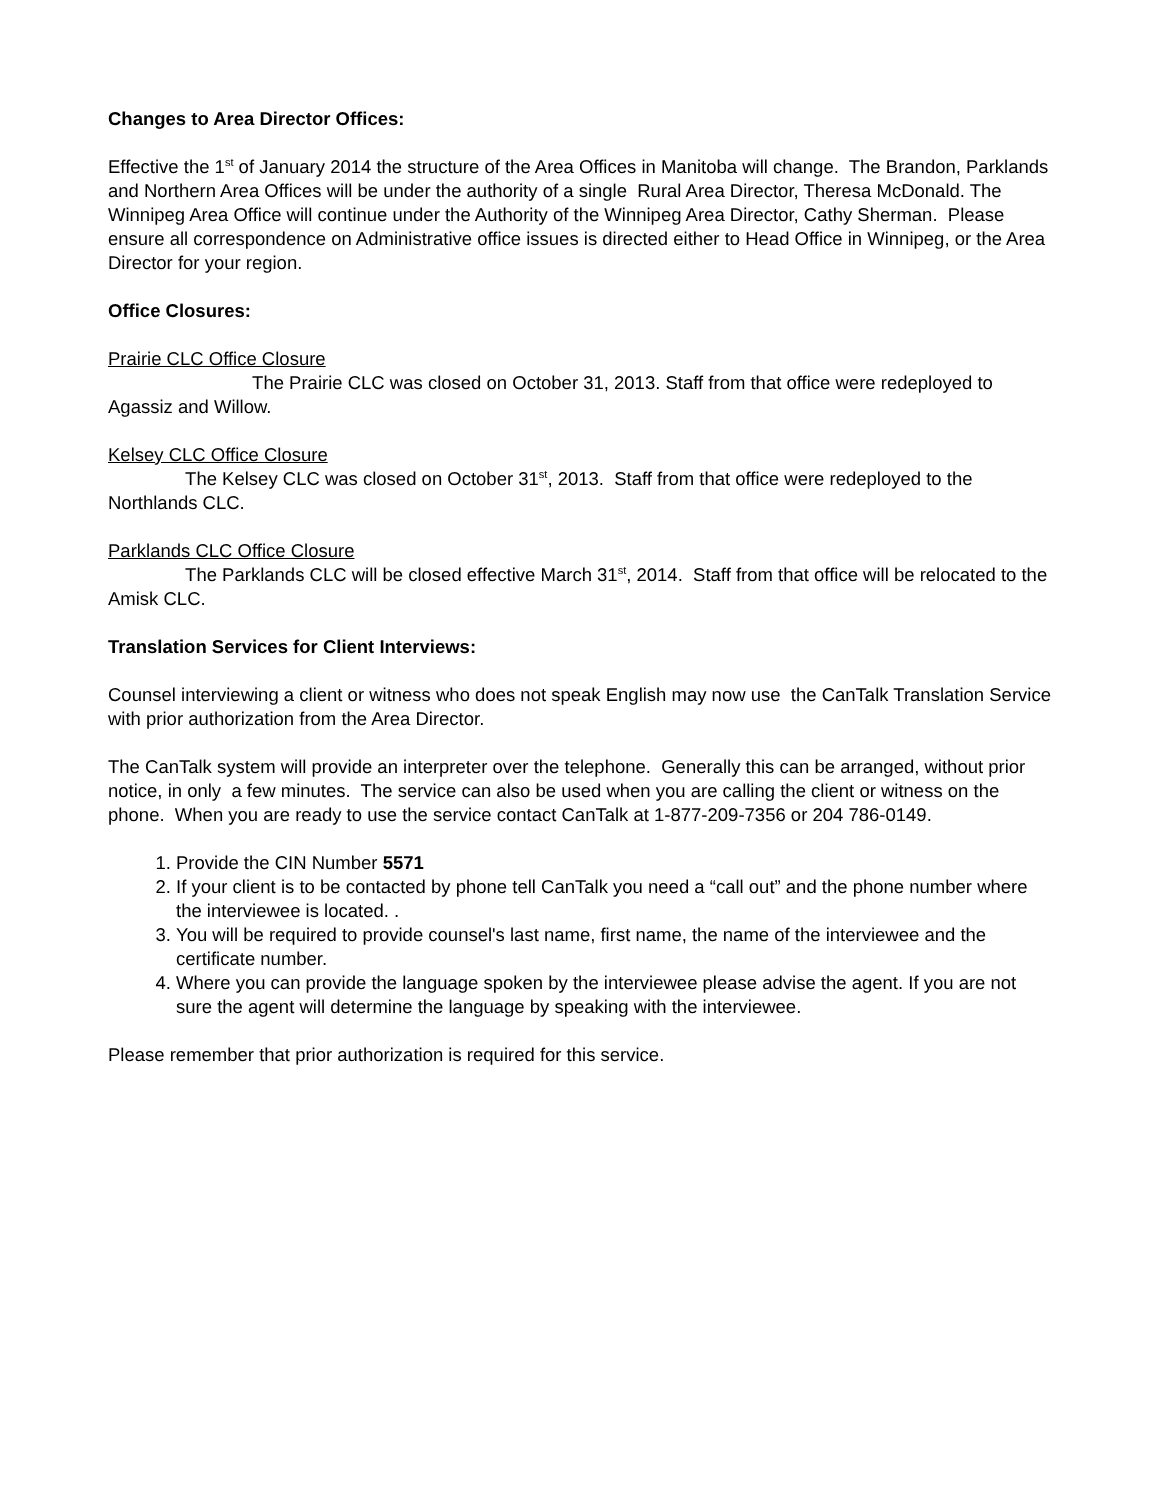Changes to Area Director Offices:
Effective the 1<sup>st</sup> of January 2014 the structure of the Area Offices in Manitoba will change. The Brandon, Parklands and Northern Area Offices will be under the authority of a single Rural Area Director, Theresa McDonald. The Winnipeg Area Office will continue under the Authority of the Winnipeg Area Director, Cathy Sherman. Please ensure all correspondence on Administrative office issues is directed either to Head Office in Winnipeg, or the Area Director for your region.
Office Closures:
Prairie CLC Office Closure
The Prairie CLC was closed on October 31, 2013. Staff from that office were redeployed to Agassiz and Willow.
Kelsey CLC Office Closure
The Kelsey CLC was closed on October 31<sup>st</sup>, 2013. Staff from that office were redeployed to the Northlands CLC.
Parklands CLC Office Closure
The Parklands CLC will be closed effective March 31<sup>st</sup>, 2014. Staff from that office will be relocated to the Amisk CLC.
Translation Services for Client Interviews:
Counsel interviewing a client or witness who does not speak English may now use the CanTalk Translation Service with prior authorization from the Area Director.
The CanTalk system will provide an interpreter over the telephone. Generally this can be arranged, without prior notice, in only a few minutes. The service can also be used when you are calling the client or witness on the phone. When you are ready to use the service contact CanTalk at 1-877-209-7356 or 204 786-0149.
1. Provide the CIN Number 5571
2. If your client is to be contacted by phone tell CanTalk you need a “call out” and the phone number where the interviewee is located. .
3. You will be required to provide counsel's last name, first name, the name of the interviewee and the certificate number.
4. Where you can provide the language spoken by the interviewee please advise the agent. If you are not sure the agent will determine the language by speaking with the interviewee.
Please remember that prior authorization is required for this service.